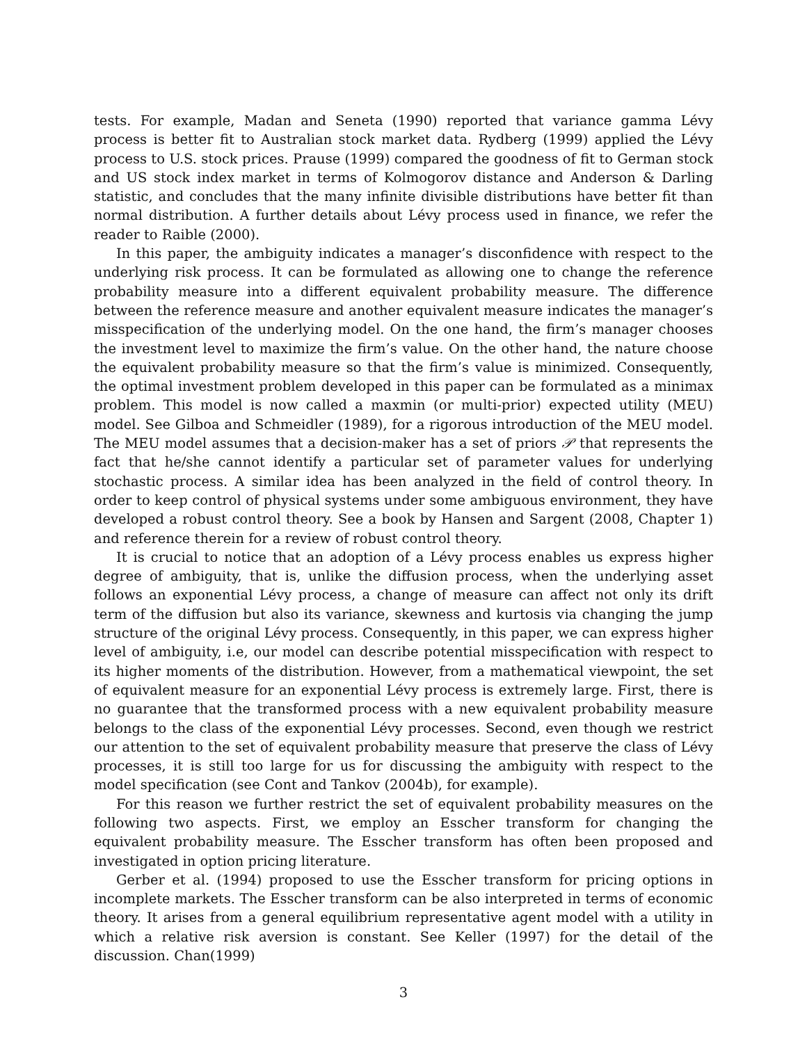tests. For example, Madan and Seneta (1990) reported that variance gamma Lévy process is better fit to Australian stock market data. Rydberg (1999) applied the Lévy process to U.S. stock prices. Prause (1999) compared the goodness of fit to German stock and US stock index market in terms of Kolmogorov distance and Anderson & Darling statistic, and concludes that the many infinite divisible distributions have better fit than normal distribution. A further details about Lévy process used in finance, we refer the reader to Raible (2000).
In this paper, the ambiguity indicates a manager’s disconfidence with respect to the underlying risk process. It can be formulated as allowing one to change the reference probability measure into a different equivalent probability measure. The difference between the reference measure and another equivalent measure indicates the manager’s misspecification of the underlying model. On the one hand, the firm’s manager chooses the investment level to maximize the firm’s value. On the other hand, the nature choose the equivalent probability measure so that the firm’s value is minimized. Consequently, the optimal investment problem developed in this paper can be formulated as a minimax problem. This model is now called a maxmin (or multi-prior) expected utility (MEU) model. See Gilboa and Schmeidler (1989), for a rigorous introduction of the MEU model. The MEU model assumes that a decision-maker has a set of priors 𝒫 that represents the fact that he/she cannot identify a particular set of parameter values for underlying stochastic process. A similar idea has been analyzed in the field of control theory. In order to keep control of physical systems under some ambiguous environment, they have developed a robust control theory. See a book by Hansen and Sargent (2008, Chapter 1) and reference therein for a review of robust control theory.
It is crucial to notice that an adoption of a Lévy process enables us express higher degree of ambiguity, that is, unlike the diffusion process, when the underlying asset follows an exponential Lévy process, a change of measure can affect not only its drift term of the diffusion but also its variance, skewness and kurtosis via changing the jump structure of the original Lévy process. Consequently, in this paper, we can express higher level of ambiguity, i.e, our model can describe potential misspecification with respect to its higher moments of the distribution. However, from a mathematical viewpoint, the set of equivalent measure for an exponential Lévy process is extremely large. First, there is no guarantee that the transformed process with a new equivalent probability measure belongs to the class of the exponential Lévy processes. Second, even though we restrict our attention to the set of equivalent probability measure that preserve the class of Lévy processes, it is still too large for us for discussing the ambiguity with respect to the model specification (see Cont and Tankov (2004b), for example).
For this reason we further restrict the set of equivalent probability measures on the following two aspects. First, we employ an Esscher transform for changing the equivalent probability measure. The Esscher transform has often been proposed and investigated in option pricing literature.
Gerber et al. (1994) proposed to use the Esscher transform for pricing options in incomplete markets. The Esscher transform can be also interpreted in terms of economic theory. It arises from a general equilibrium representative agent model with a utility in which a relative risk aversion is constant. See Keller (1997) for the detail of the discussion. Chan(1999)
3